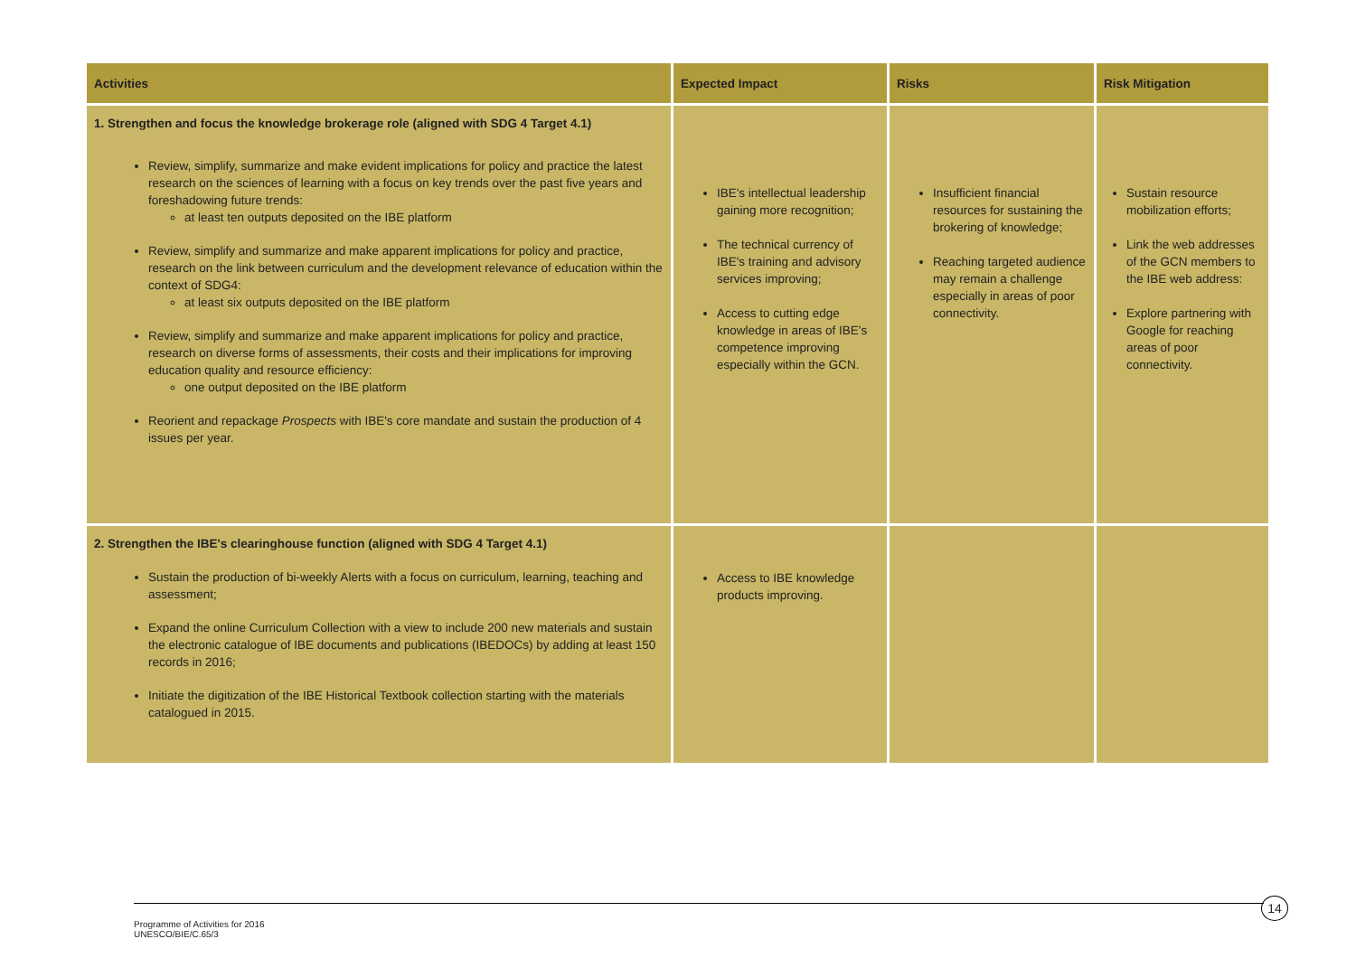| Activities | Expected Impact | Risks | Risk Mitigation |
| --- | --- | --- | --- |
| 1. Strengthen and focus the knowledge brokerage role (aligned with SDG 4 Target 4.1) Review, simplify, summarize and make evident implications for policy and practice the latest research on the sciences of learning with a focus on key trends over the past five years and foreshadowing future trends: at least ten outputs deposited on the IBE platform Review, simplify and summarize and make apparent implications for policy and practice, research on the link between curriculum and the development relevance of education within the context of SDG4: at least six outputs deposited on the IBE platform Review, simplify and summarize and make apparent implications for policy and practice, research on diverse forms of assessments, their costs and their implications for improving education quality and resource efficiency: one output deposited on the IBE platform Reorient and repackage Prospects with IBE's core mandate and sustain the production of 4 issues per year. | IBE's intellectual leadership gaining more recognition; The technical currency of IBE's training and advisory services improving; Access to cutting edge knowledge in areas of IBE's competence improving especially within the GCN. | Insufficient financial resources for sustaining the brokering of knowledge; Reaching targeted audience may remain a challenge especially in areas of poor connectivity. | Sustain resource mobilization efforts; Link the web addresses of the GCN members to the IBE web address: Explore partnering with Google for reaching areas of poor connectivity. |
| 2. Strengthen the IBE's clearinghouse function (aligned with SDG 4 Target 4.1) Sustain the production of bi-weekly Alerts with a focus on curriculum, learning, teaching and assessment; Expand the online Curriculum Collection with a view to include 200 new materials and sustain the electronic catalogue of IBE documents and publications (IBEDOCs) by adding at least 150 records in 2016; Initiate the digitization of the IBE Historical Textbook collection starting with the materials catalogued in 2015. | Access to IBE knowledge products improving. | | |
14
Programme of Activities for 2016
UNESCO/BIE/C.65/3